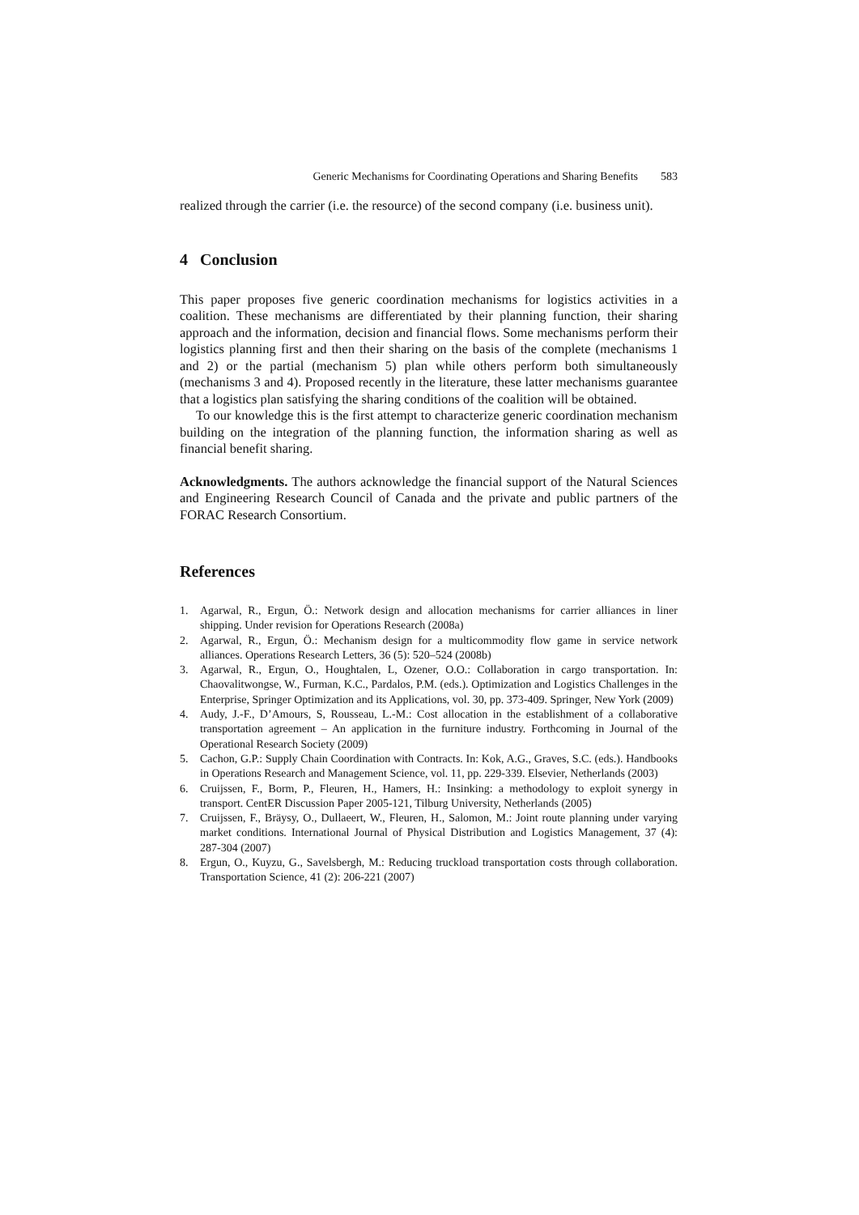Generic Mechanisms for Coordinating Operations and Sharing Benefits 583
realized through the carrier (i.e. the resource) of the second company (i.e. business unit).
4 Conclusion
This paper proposes five generic coordination mechanisms for logistics activities in a coalition. These mechanisms are differentiated by their planning function, their sharing approach and the information, decision and financial flows. Some mechanisms perform their logistics planning first and then their sharing on the basis of the complete (mechanisms 1 and 2) or the partial (mechanism 5) plan while others perform both simultaneously (mechanisms 3 and 4). Proposed recently in the literature, these latter mechanisms guarantee that a logistics plan satisfying the sharing conditions of the coalition will be obtained.
To our knowledge this is the first attempt to characterize generic coordination mechanism building on the integration of the planning function, the information sharing as well as financial benefit sharing.
Acknowledgments. The authors acknowledge the financial support of the Natural Sciences and Engineering Research Council of Canada and the private and public partners of the FORAC Research Consortium.
References
1. Agarwal, R., Ergun, Ö.: Network design and allocation mechanisms for carrier alliances in liner shipping. Under revision for Operations Research (2008a)
2. Agarwal, R., Ergun, Ö.: Mechanism design for a multicommodity flow game in service network alliances. Operations Research Letters, 36 (5): 520–524 (2008b)
3. Agarwal, R., Ergun, O., Houghtalen, L, Ozener, O.O.: Collaboration in cargo transportation. In: Chaovalitwongse, W., Furman, K.C., Pardalos, P.M. (eds.). Optimization and Logistics Challenges in the Enterprise, Springer Optimization and its Applications, vol. 30, pp. 373-409. Springer, New York (2009)
4. Audy, J.-F., D’Amours, S, Rousseau, L.-M.: Cost allocation in the establishment of a collaborative transportation agreement – An application in the furniture industry. Forthcoming in Journal of the Operational Research Society (2009)
5. Cachon, G.P.: Supply Chain Coordination with Contracts. In: Kok, A.G., Graves, S.C. (eds.). Handbooks in Operations Research and Management Science, vol. 11, pp. 229-339. Elsevier, Netherlands (2003)
6. Cruijssen, F., Borm, P., Fleuren, H., Hamers, H.: Insinking: a methodology to exploit synergy in transport. CentER Discussion Paper 2005-121, Tilburg University, Netherlands (2005)
7. Cruijssen, F., Bräysy, O., Dullaeert, W., Fleuren, H., Salomon, M.: Joint route planning under varying market conditions. International Journal of Physical Distribution and Logistics Management, 37 (4): 287-304 (2007)
8. Ergun, O., Kuyzu, G., Savelsbergh, M.: Reducing truckload transportation costs through collaboration. Transportation Science, 41 (2): 206-221 (2007)